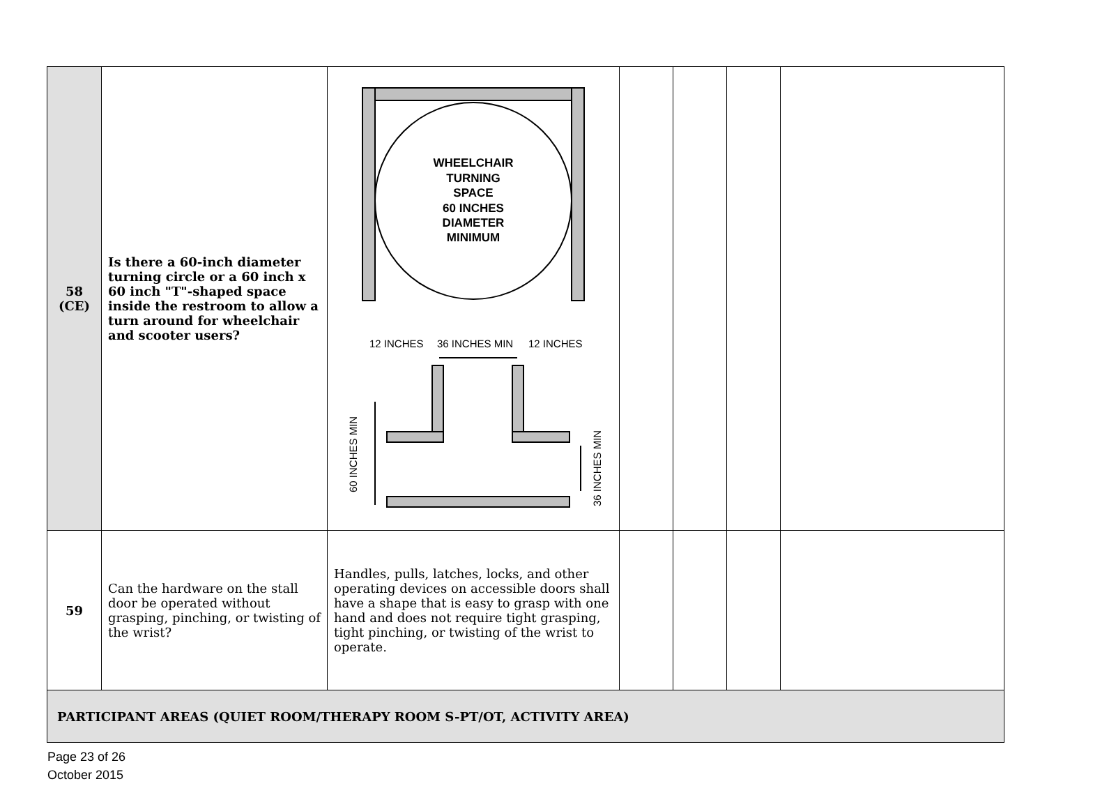| 58 (CE) | Is there a 60-inch diameter turning circle or a 60 inch x 60 inch "T"-shaped space inside the restroom to allow a turn around for wheelchair and scooter users? | WHEELCHAIR TURNING SPACE 60 INCHES DIAMETER MINIMUM 12 INCHES 36 INCHES MIN 12 INCHES 60 INCHES MIN 36 INCHES MIN | | | | |
| 59 | Can the hardware on the stall door be operated without grasping, pinching, or twisting of the wrist? | Handles, pulls, latches, locks, and other operating devices on accessible doors shall have a shape that is easy to grasp with one hand and does not require tight grasping, tight pinching, or twisting of the wrist to operate. | | | | |
| PARTICIPANT AREAS (QUIET ROOM/THERAPY ROOM S-PT/OT, ACTIVITY AREA) | | | | | | |
Page 23 of 26
October 2015